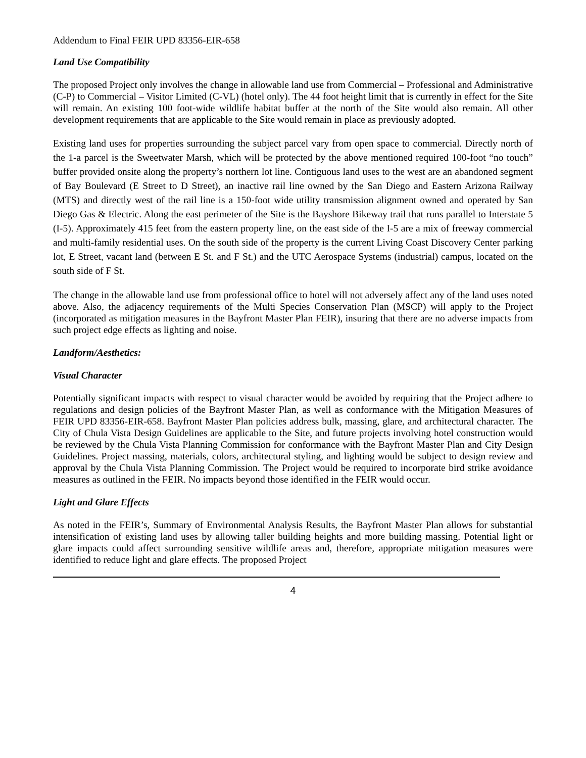Addendum to Final FEIR UPD 83356-EIR-658
Land Use Compatibility
The proposed Project only involves the change in allowable land use from Commercial – Professional and Administrative (C-P) to Commercial – Visitor Limited (C-VL) (hotel only). The 44 foot height limit that is currently in effect for the Site will remain. An existing 100 foot-wide wildlife habitat buffer at the north of the Site would also remain. All other development requirements that are applicable to the Site would remain in place as previously adopted.
Existing land uses for properties surrounding the subject parcel vary from open space to commercial. Directly north of the 1-a parcel is the Sweetwater Marsh, which will be protected by the above mentioned required 100-foot “no touch” buffer provided onsite along the property’s northern lot line. Contiguous land uses to the west are an abandoned segment of Bay Boulevard (E Street to D Street), an inactive rail line owned by the San Diego and Eastern Arizona Railway (MTS) and directly west of the rail line is a 150-foot wide utility transmission alignment owned and operated by San Diego Gas & Electric. Along the east perimeter of the Site is the Bayshore Bikeway trail that runs parallel to Interstate 5 (I-5). Approximately 415 feet from the eastern property line, on the east side of the I-5 are a mix of freeway commercial and multi-family residential uses. On the south side of the property is the current Living Coast Discovery Center parking lot, E Street, vacant land (between E St. and F St.) and the UTC Aerospace Systems (industrial) campus, located on the south side of F St.
The change in the allowable land use from professional office to hotel will not adversely affect any of the land uses noted above. Also, the adjacency requirements of the Multi Species Conservation Plan (MSCP) will apply to the Project (incorporated as mitigation measures in the Bayfront Master Plan FEIR), insuring that there are no adverse impacts from such project edge effects as lighting and noise.
Landform/Aesthetics:
Visual Character
Potentially significant impacts with respect to visual character would be avoided by requiring that the Project adhere to regulations and design policies of the Bayfront Master Plan, as well as conformance with the Mitigation Measures of FEIR UPD 83356-EIR-658. Bayfront Master Plan policies address bulk, massing, glare, and architectural character. The City of Chula Vista Design Guidelines are applicable to the Site, and future projects involving hotel construction would be reviewed by the Chula Vista Planning Commission for conformance with the Bayfront Master Plan and City Design Guidelines. Project massing, materials, colors, architectural styling, and lighting would be subject to design review and approval by the Chula Vista Planning Commission. The Project would be required to incorporate bird strike avoidance measures as outlined in the FEIR. No impacts beyond those identified in the FEIR would occur.
Light and Glare Effects
As noted in the FEIR’s, Summary of Environmental Analysis Results, the Bayfront Master Plan allows for substantial intensification of existing land uses by allowing taller building heights and more building massing. Potential light or glare impacts could affect surrounding sensitive wildlife areas and, therefore, appropriate mitigation measures were identified to reduce light and glare effects. The proposed Project
4